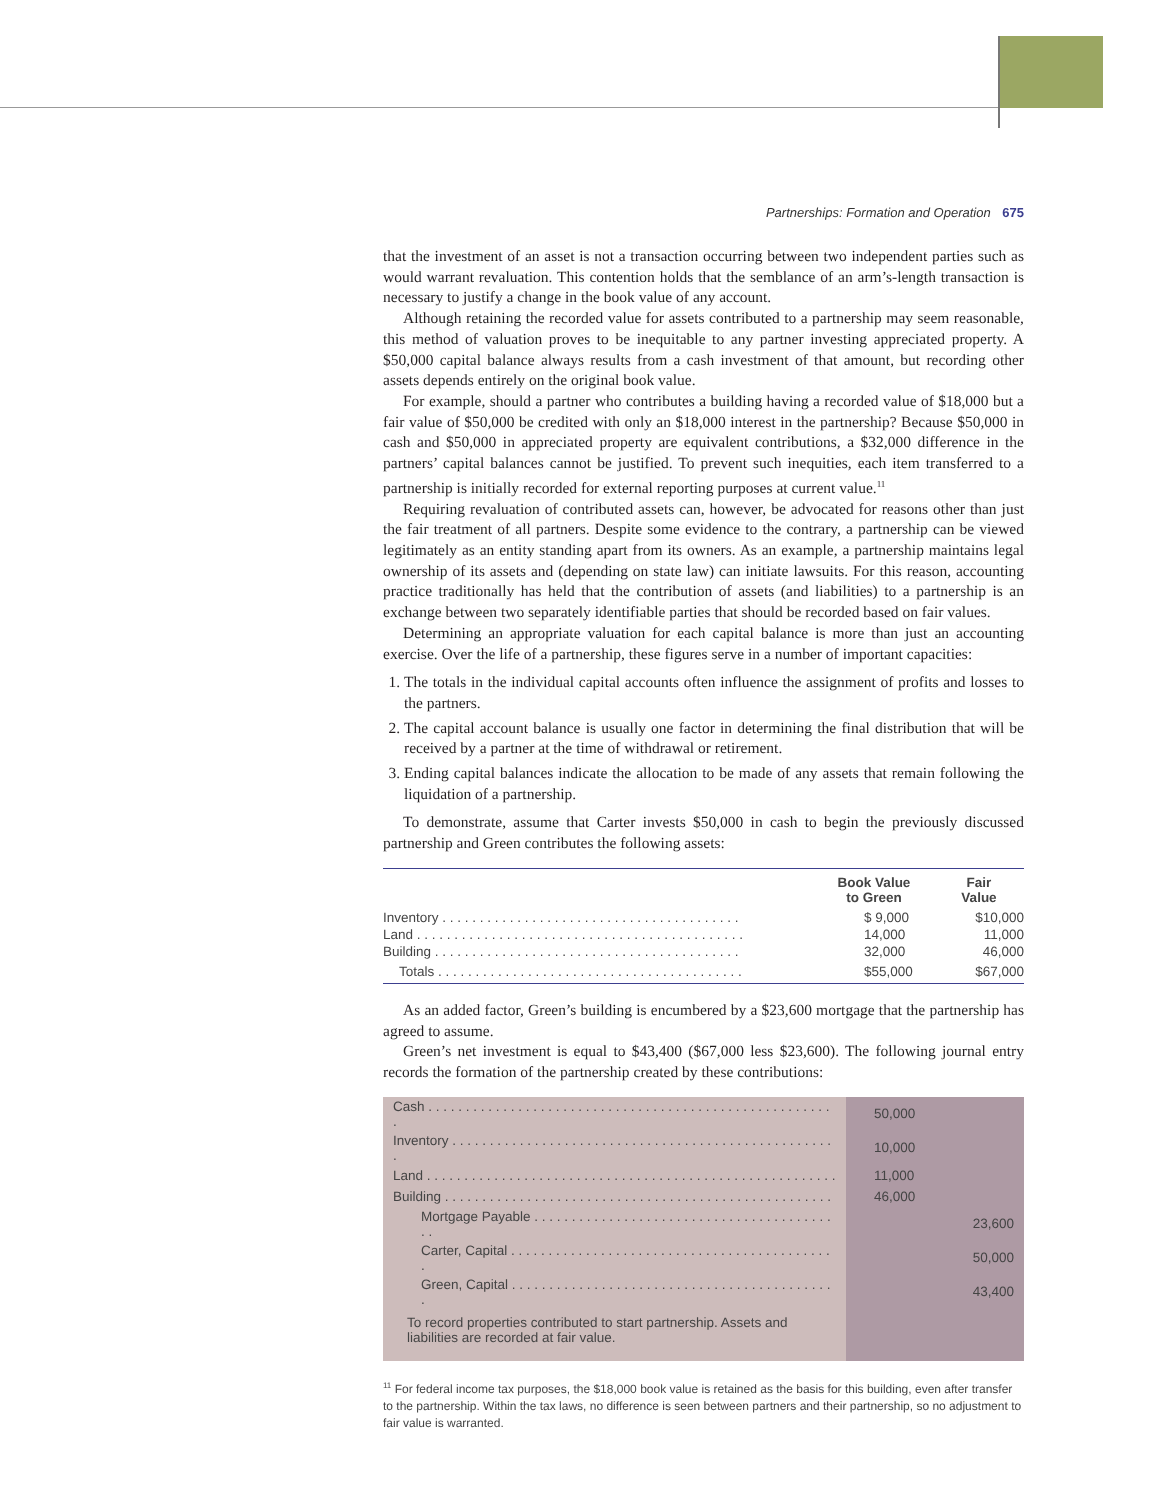Partnerships: Formation and Operation 675
that the investment of an asset is not a transaction occurring between two independent parties such as would warrant revaluation. This contention holds that the semblance of an arm’s-length transaction is necessary to justify a change in the book value of any account.
Although retaining the recorded value for assets contributed to a partnership may seem reasonable, this method of valuation proves to be inequitable to any partner investing appreciated property. A $50,000 capital balance always results from a cash investment of that amount, but recording other assets depends entirely on the original book value.
For example, should a partner who contributes a building having a recorded value of $18,000 but a fair value of $50,000 be credited with only an $18,000 interest in the partnership? Because $50,000 in cash and $50,000 in appreciated property are equivalent contributions, a $32,000 difference in the partners’ capital balances cannot be justified. To prevent such inequities, each item transferred to a partnership is initially recorded for external reporting purposes at current value.<sup>11</sup>
Requiring revaluation of contributed assets can, however, be advocated for reasons other than just the fair treatment of all partners. Despite some evidence to the contrary, a partnership can be viewed legitimately as an entity standing apart from its owners. As an example, a partnership maintains legal ownership of its assets and (depending on state law) can initiate lawsuits. For this reason, accounting practice traditionally has held that the contribution of assets (and liabilities) to a partnership is an exchange between two separately identifiable parties that should be recorded based on fair values.
Determining an appropriate valuation for each capital balance is more than just an accounting exercise. Over the life of a partnership, these figures serve in a number of important capacities:
1. The totals in the individual capital accounts often influence the assignment of profits and losses to the partners.
2. The capital account balance is usually one factor in determining the final distribution that will be received by a partner at the time of withdrawal or retirement.
3. Ending capital balances indicate the allocation to be made of any assets that remain following the liquidation of a partnership.
To demonstrate, assume that Carter invests $50,000 in cash to begin the previously discussed partnership and Green contributes the following assets:
| | Book Value to Green | Fair Value |
| --- | --- | --- |
| Inventory . . . . . . . . . . . . . . . . . . . . . . . . . . . . . . . . . . . . . . . . | $ 9,000 | $10,000 |
| Land . . . . . . . . . . . . . . . . . . . . . . . . . . . . . . . . . . . . . . . . . . . . | 14,000 | 11,000 |
| Building . . . . . . . . . . . . . . . . . . . . . . . . . . . . . . . . . . . . . . . . . | 32,000 | 46,000 |
| Totals . . . . . . . . . . . . . . . . . . . . . . . . . . . . . . . . . . . . . . . . . | $55,000 | $67,000 |
As an added factor, Green’s building is encumbered by a $23,600 mortgage that the partnership has agreed to assume.
Green’s net investment is equal to $43,400 ($67,000 less $23,600). The following journal entry records the formation of the partnership created by these contributions:
| Cash . . . . . . . . . . . . . . . . . . . . . . . . . . . . . . . . . . . . . . . . . . . . . . . . . . . . . . . | 50,000 | |
| Inventory . . . . . . . . . . . . . . . . . . . . . . . . . . . . . . . . . . . . . . . . . . . . . . . . . . . . | 10,000 | |
| Land . . . . . . . . . . . . . . . . . . . . . . . . . . . . . . . . . . . . . . . . . . . . . . . . . . . . . . . | 11,000 | |
| Building . . . . . . . . . . . . . . . . . . . . . . . . . . . . . . . . . . . . . . . . . . . . . . . . . . . . | 46,000 | |
| Mortgage Payable . . . . . . . . . . . . . . . . . . . . . . . . . . . . . . . . . . . . . . . . . . | | 23,600 |
| Carter, Capital . . . . . . . . . . . . . . . . . . . . . . . . . . . . . . . . . . . . . . . . . . . . | | 50,000 |
| Green, Capital . . . . . . . . . . . . . . . . . . . . . . . . . . . . . . . . . . . . . . . . . . . . | | 43,400 |
| To record properties contributed to start partnership. Assets and liabilities are recorded at fair value. | | |
<sup>11</sup> For federal income tax purposes, the $18,000 book value is retained as the basis for this building, even after transfer to the partnership. Within the tax laws, no difference is seen between partners and their partnership, so no adjustment to fair value is warranted.